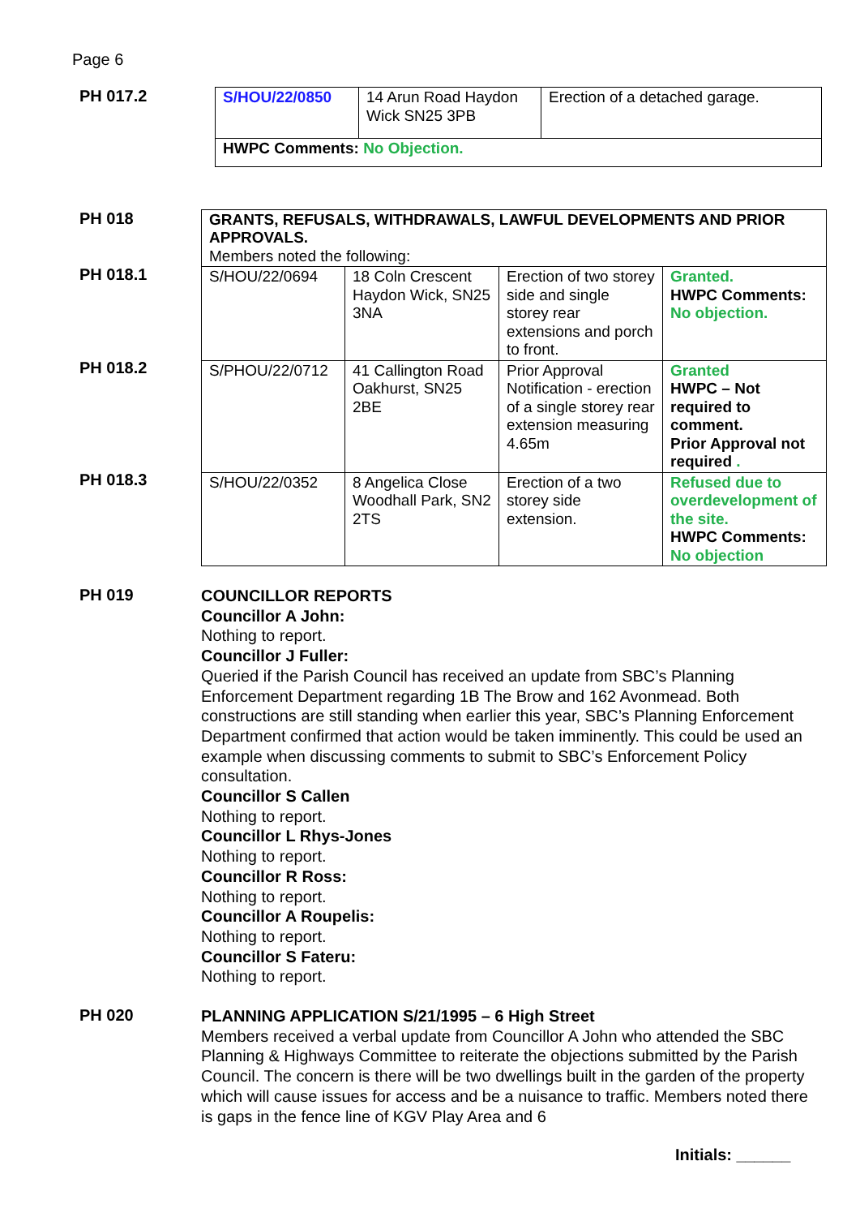Page 6
PH 017.2
| S/HOU/22/0850 | 14 Arun Road Haydon Wick SN25 3PB | Erection of a detached garage. |
| HWPC Comments: No Objection. | | |
PH 018
PH 018.1
PH 018.2
PH 018.3
| GRANTS, REFUSALS, WITHDRAWALS, LAWFUL DEVELOPMENTS AND PRIOR APPROVALS. Members noted the following: | | | |
| S/HOU/22/0694 | 18 Coln Crescent Haydon Wick, SN25 3NA | Erection of two storey side and single storey rear extensions and porch to front. | Granted. HWPC Comments: No objection. |
| S/PHOU/22/0712 | 41 Callington Road Oakhurst, SN25 2BE | Prior Approval Notification - erection of a single storey rear extension measuring 4.65m | Granted HWPC – Not required to comment. Prior Approval not required . |
| S/HOU/22/0352 | 8 Angelica Close Woodhall Park, SN2 2TS | Erection of a two storey side extension. | Refused due to overdevelopment of the site. HWPC Comments: No objection |
PH 019
COUNCILLOR REPORTS
Councillor A John:
Nothing to report.
Councillor J Fuller:
Queried if the Parish Council has received an update from SBC’s Planning Enforcement Department regarding 1B The Brow and 162 Avonmead. Both constructions are still standing when earlier this year, SBC’s Planning Enforcement Department confirmed that action would be taken imminently. This could be used an example when discussing comments to submit to SBC’s Enforcement Policy consultation.
Councillor S Callen
Nothing to report.
Councillor L Rhys-Jones
Nothing to report.
Councillor R Ross:
Nothing to report.
Councillor A Roupelis:
Nothing to report.
Councillor S Fateru:
Nothing to report.
PH 020
PLANNING APPLICATION S/21/1995 – 6 High Street
Members received a verbal update from Councillor A John who attended the SBC Planning & Highways Committee to reiterate the objections submitted by the Parish Council. The concern is there will be two dwellings built in the garden of the property which will cause issues for access and be a nuisance to traffic. Members noted there is gaps in the fence line of KGV Play Area and 6
Initials: ______